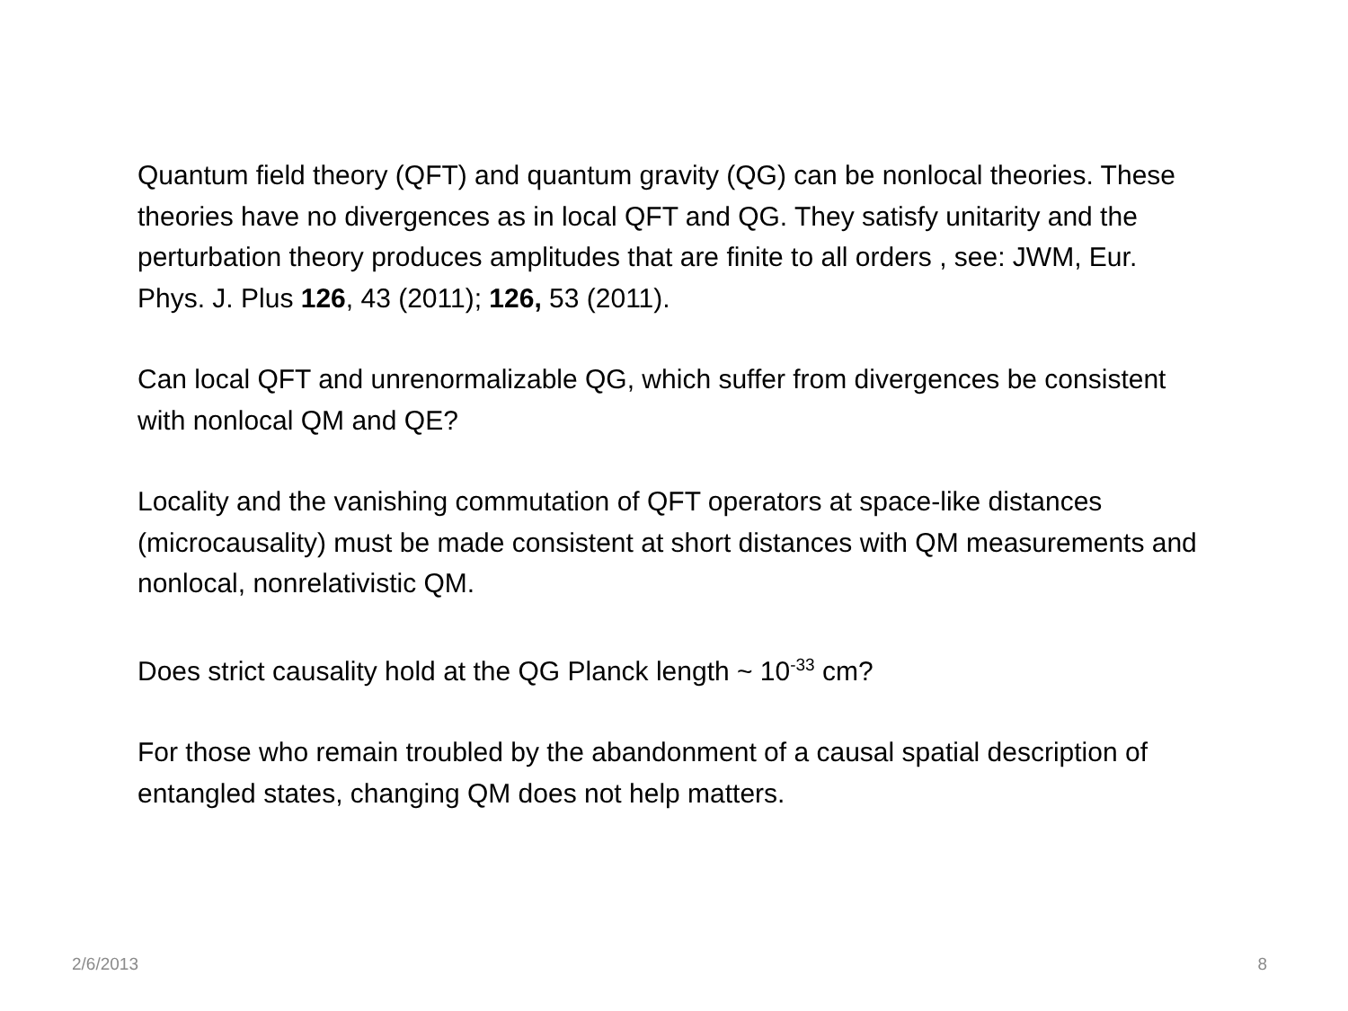Quantum field theory (QFT) and quantum gravity (QG) can be nonlocal theories. These theories have no divergences as in local QFT and QG. They satisfy unitarity and the perturbation theory produces amplitudes that are finite to all orders , see: JWM, Eur. Phys. J. Plus 126, 43 (2011); 126, 53 (2011).
Can local QFT and unrenormalizable QG, which suffer from divergences be consistent with nonlocal QM and QE?
Locality and the vanishing commutation of QFT operators at space-like distances (microcausality) must be made consistent at short distances with QM measurements and nonlocal, nonrelativistic QM.
Does strict causality hold at the QG Planck length ~ 10<sup>-33</sup> cm?
For those who remain troubled by the abandonment of a causal spatial description of entangled states, changing QM does not help matters.
2/6/2013 8